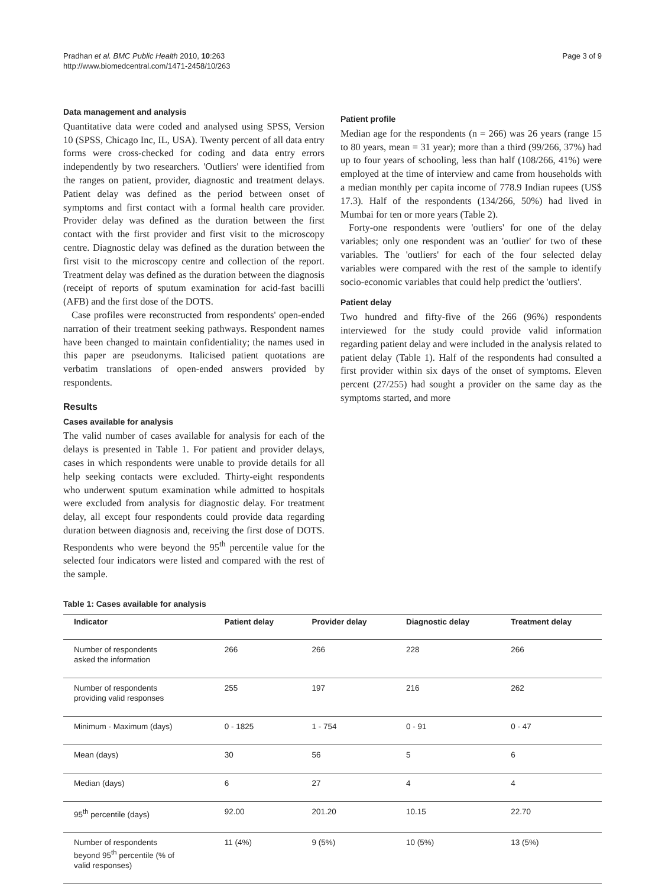Pradhan et al. BMC Public Health 2010, 10:263
http://www.biomedcentral.com/1471-2458/10/263
Page 3 of 9
Data management and analysis
Quantitative data were coded and analysed using SPSS, Version 10 (SPSS, Chicago Inc, IL, USA). Twenty percent of all data entry forms were cross-checked for coding and data entry errors independently by two researchers. 'Outliers' were identified from the ranges on patient, provider, diagnostic and treatment delays. Patient delay was defined as the period between onset of symptoms and first contact with a formal health care provider. Provider delay was defined as the duration between the first contact with the first provider and first visit to the microscopy centre. Diagnostic delay was defined as the duration between the first visit to the microscopy centre and collection of the report. Treatment delay was defined as the duration between the diagnosis (receipt of reports of sputum examination for acid-fast bacilli (AFB) and the first dose of the DOTS.
Case profiles were reconstructed from respondents' open-ended narration of their treatment seeking pathways. Respondent names have been changed to maintain confidentiality; the names used in this paper are pseudonyms. Italicised patient quotations are verbatim translations of open-ended answers provided by respondents.
Results
Cases available for analysis
The valid number of cases available for analysis for each of the delays is presented in Table 1. For patient and provider delays, cases in which respondents were unable to provide details for all help seeking contacts were excluded. Thirty-eight respondents who underwent sputum examination while admitted to hospitals were excluded from analysis for diagnostic delay. For treatment delay, all except four respondents could provide data regarding duration between diagnosis and, receiving the first dose of DOTS. Respondents who were beyond the 95<sup>th</sup> percentile value for the selected four indicators were listed and compared with the rest of the sample.
Patient profile
Median age for the respondents (n = 266) was 26 years (range 15 to 80 years, mean = 31 year); more than a third (99/266, 37%) had up to four years of schooling, less than half (108/266, 41%) were employed at the time of interview and came from households with a median monthly per capita income of 778.9 Indian rupees (US$ 17.3). Half of the respondents (134/266, 50%) had lived in Mumbai for ten or more years (Table 2).
Forty-one respondents were 'outliers' for one of the delay variables; only one respondent was an 'outlier' for two of these variables. The 'outliers' for each of the four selected delay variables were compared with the rest of the sample to identify socio-economic variables that could help predict the 'outliers'.
Patient delay
Two hundred and fifty-five of the 266 (96%) respondents interviewed for the study could provide valid information regarding patient delay and were included in the analysis related to patient delay (Table 1). Half of the respondents had consulted a first provider within six days of the onset of symptoms. Eleven percent (27/255) had sought a provider on the same day as the symptoms started, and more
Table 1: Cases available for analysis
| Indicator | Patient delay | Provider delay | Diagnostic delay | Treatment delay |
| --- | --- | --- | --- | --- |
| Number of respondents asked the information | 266 | 266 | 228 | 266 |
| Number of respondents providing valid responses | 255 | 197 | 216 | 262 |
| Minimum - Maximum (days) | 0 - 1825 | 1 - 754 | 0 - 91 | 0 - 47 |
| Mean (days) | 30 | 56 | 5 | 6 |
| Median (days) | 6 | 27 | 4 | 4 |
| 95<sup>th</sup> percentile (days) | 92.00 | 201.20 | 10.15 | 22.70 |
| Number of respondents beyond 95<sup>th</sup> percentile (% of valid responses) | 11 (4%) | 9 (5%) | 10 (5%) | 13 (5%) |